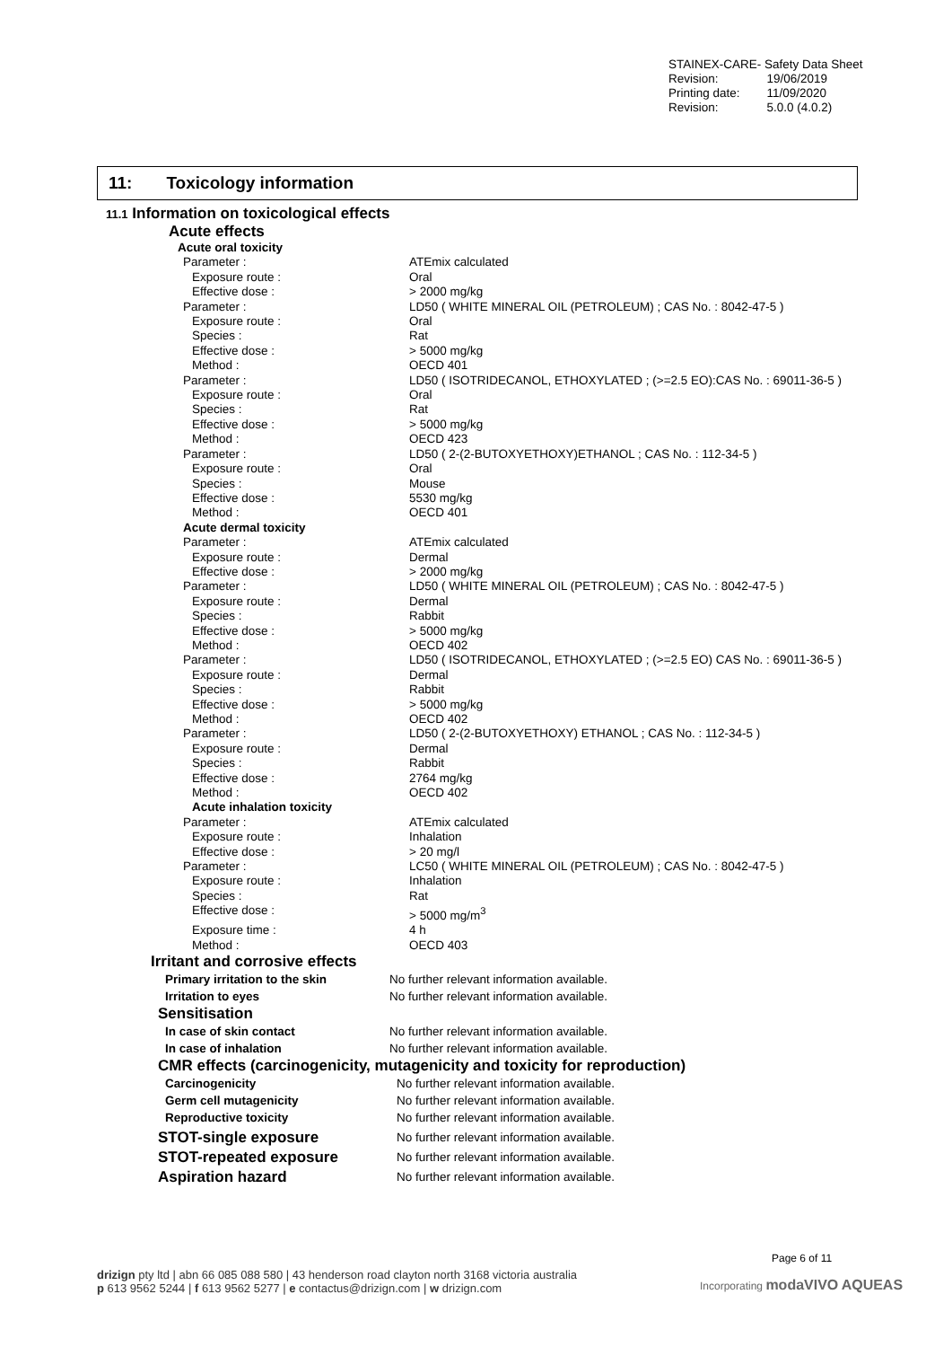STAINEX-CARE- Safety Data Sheet
| Revision: | 19/06/2019 |
| Printing date: | 11/09/2020 |
| Revision: | 5.0.0 (4.0.2) |
11: Toxicology information
11.1 Information on toxicological effects
Acute effects
| Acute oral toxicity | |
| Parameter : | ATEmix calculated |
| Exposure route : | Oral |
| Effective dose : | > 2000 mg/kg |
| Parameter : | LD50 ( WHITE MINERAL OIL (PETROLEUM) ; CAS No. : 8042-47-5 ) |
| Exposure route : | Oral |
| Species : | Rat |
| Effective dose : | > 5000 mg/kg |
| Method : | OECD 401 |
| Parameter : | LD50 ( ISOTRIDECANOL, ETHOXYLATED ; (>=2.5 EO):CAS No. : 69011-36-5 ) |
| Exposure route : | Oral |
| Species : | Rat |
| Effective dose : | > 5000 mg/kg |
| Method : | OECD 423 |
| Parameter : | LD50 ( 2-(2-BUTOXYETHOXY)ETHANOL ; CAS No. : 112-34-5 ) |
| Exposure route : | Oral |
| Species : | Mouse |
| Effective dose : | 5530 mg/kg |
| Method : | OECD 401 |
| Acute dermal toxicity | |
| Parameter : | ATEmix calculated |
| Exposure route : | Dermal |
| Effective dose : | > 2000 mg/kg |
| Parameter : | LD50 ( WHITE MINERAL OIL (PETROLEUM) ; CAS No. : 8042-47-5 ) |
| Exposure route : | Dermal |
| Species : | Rabbit |
| Effective dose : | > 5000 mg/kg |
| Method : | OECD 402 |
| Parameter : | LD50 ( ISOTRIDECANOL, ETHOXYLATED ; (>=2.5 EO) CAS No. : 69011-36-5 ) |
| Exposure route : | Dermal |
| Species : | Rabbit |
| Effective dose : | > 5000 mg/kg |
| Method : | OECD 402 |
| Parameter : | LD50 ( 2-(2-BUTOXYETHOXY) ETHANOL ; CAS No. : 112-34-5 ) |
| Exposure route : | Dermal |
| Species : | Rabbit |
| Effective dose : | 2764 mg/kg |
| Method : | OECD 402 |
| Acute inhalation toxicity | |
| Parameter : | ATEmix calculated |
| Exposure route : | Inhalation |
| Effective dose : | > 20 mg/l |
| Parameter : | LC50 ( WHITE MINERAL OIL (PETROLEUM) ; CAS No. : 8042-47-5 ) |
| Exposure route : | Inhalation |
| Species : | Rat |
| Effective dose : | > 5000 mg/m<sup>3</sup> |
| Exposure time : | 4 h |
| Method : | OECD 403 |
Irritant and corrosive effects
| Primary irritation to the skin | No further relevant information available. |
| Irritation to eyes | No further relevant information available. |
Sensitisation
| In case of skin contact | No further relevant information available. |
| In case of inhalation | No further relevant information available. |
CMR effects (carcinogenicity, mutagenicity and toxicity for reproduction)
| Carcinogenicity | No further relevant information available. |
| Germ cell mutagenicity | No further relevant information available. |
| Reproductive toxicity | No further relevant information available. |
| STOT-single exposure | No further relevant information available. |
| STOT-repeated exposure | No further relevant information available. |
| Aspiration hazard | No further relevant information available. |
Page 6 of 11
drizign pty ltd | abn 66 085 088 580 | 43 henderson road clayton north 3168 victoria australia
p 613 9562 5244 | f 613 9562 5277 | e contactus@drizign.com | w drizign.com
Incorporating modaVIVO AQUEAS